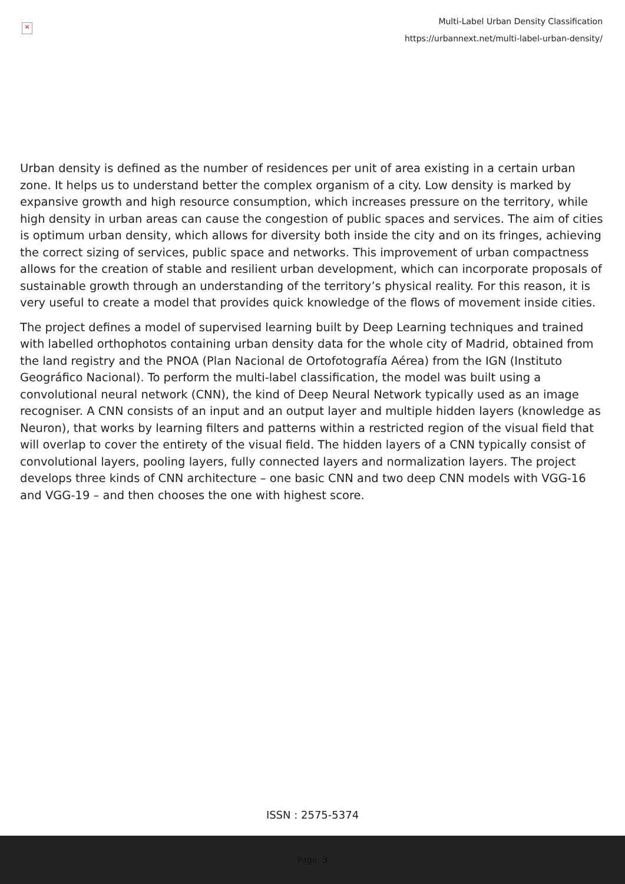×
Multi-Label Urban Density Classification
https://urbannext.net/multi-label-urban-density/
Urban density is defined as the number of residences per unit of area existing in a certain urban zone. It helps us to understand better the complex organism of a city. Low density is marked by expansive growth and high resource consumption, which increases pressure on the territory, while high density in urban areas can cause the congestion of public spaces and services. The aim of cities is optimum urban density, which allows for diversity both inside the city and on its fringes, achieving the correct sizing of services, public space and networks. This improvement of urban compactness allows for the creation of stable and resilient urban development, which can incorporate proposals of sustainable growth through an understanding of the territory’s physical reality. For this reason, it is very useful to create a model that provides quick knowledge of the flows of movement inside cities.
The project defines a model of supervised learning built by Deep Learning techniques and trained with labelled orthophotos containing urban density data for the whole city of Madrid, obtained from the land registry and the PNOA (Plan Nacional de Ortofotografía Aérea) from the IGN (Instituto Geográfico Nacional). To perform the multi-label classification, the model was built using a convolutional neural network (CNN), the kind of Deep Neural Network typically used as an image recogniser. A CNN consists of an input and an output layer and multiple hidden layers (knowledge as Neuron), that works by learning filters and patterns within a restricted region of the visual field that will overlap to cover the entirety of the visual field. The hidden layers of a CNN typically consist of convolutional layers, pooling layers, fully connected layers and normalization layers. The project develops three kinds of CNN architecture – one basic CNN and two deep CNN models with VGG-16 and VGG-19 – and then chooses the one with highest score.
ISSN : 2575-5374
Page: 3